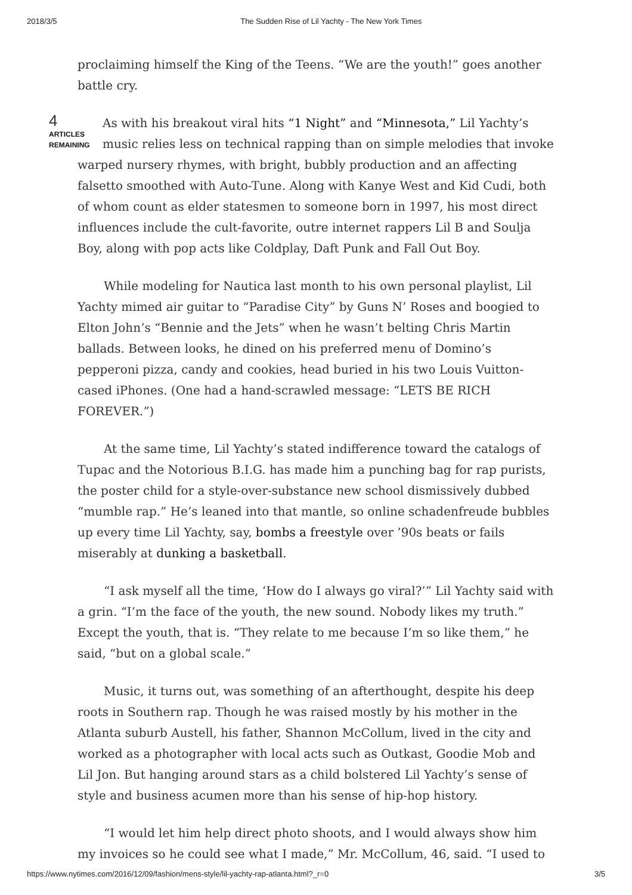2018/3/5 The Sudden Rise of Lil Yachty - The New York Times
proclaiming himself the King of the Teens. “We are the youth!” goes another battle cry.
4
ARTICLES REMAINING
As with his breakout viral hits “1 Night” and “Minnesota,” Lil Yachty’s music relies less on technical rapping than on simple melodies that invoke warped nursery rhymes, with bright, bubbly production and an affecting falsetto smoothed with Auto-Tune. Along with Kanye West and Kid Cudi, both of whom count as elder statesmen to someone born in 1997, his most direct influences include the cult-favorite, outre internet rappers Lil B and Soulja Boy, along with pop acts like Coldplay, Daft Punk and Fall Out Boy.
While modeling for Nautica last month to his own personal playlist, Lil Yachty mimed air guitar to “Paradise City” by Guns N’ Roses and boogied to Elton John’s “Bennie and the Jets” when he wasn’t belting Chris Martin ballads. Between looks, he dined on his preferred menu of Domino’s pepperoni pizza, candy and cookies, head buried in his two Louis Vuitton-cased iPhones. (One had a hand-scrawled message: “LETS BE RICH FOREVER.”)
At the same time, Lil Yachty’s stated indifference toward the catalogs of Tupac and the Notorious B.I.G. has made him a punching bag for rap purists, the poster child for a style-over-substance new school dismissively dubbed “mumble rap.” He’s leaned into that mantle, so online schadenfreude bubbles up every time Lil Yachty, say, bombs a freestyle over ’90s beats or fails miserably at dunking a basketball.
“I ask myself all the time, ‘How do I always go viral?’” Lil Yachty said with a grin. “I’m the face of the youth, the new sound. Nobody likes my truth.” Except the youth, that is. “They relate to me because I’m so like them,” he said, “but on a global scale.”
Music, it turns out, was something of an afterthought, despite his deep roots in Southern rap. Though he was raised mostly by his mother in the Atlanta suburb Austell, his father, Shannon McCollum, lived in the city and worked as a photographer with local acts such as Outkast, Goodie Mob and Lil Jon. But hanging around stars as a child bolstered Lil Yachty’s sense of style and business acumen more than his sense of hip-hop history.
“I would let him help direct photo shoots, and I would always show him my invoices so he could see what I made,” Mr. McCollum, 46, said. “I used to
https://www.nytimes.com/2016/12/09/fashion/mens-style/lil-yachty-rap-atlanta.html?_r=0 3/5